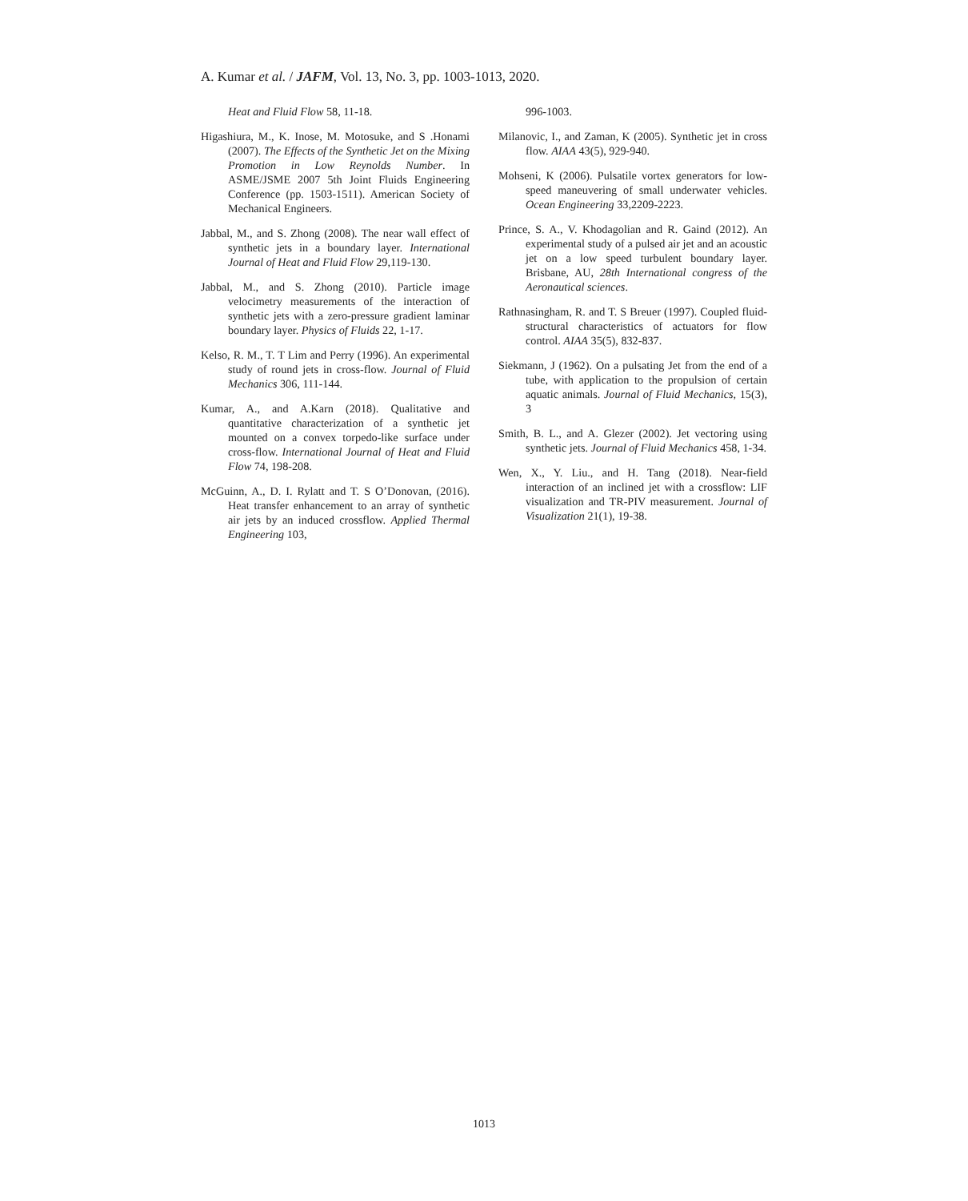A. Kumar et al. / JAFM, Vol. 13, No. 3, pp. 1003-1013, 2020.
Heat and Fluid Flow 58, 11-18.
Higashiura, M., K. Inose, M. Motosuke, and S .Honami (2007). The Effects of the Synthetic Jet on the Mixing Promotion in Low Reynolds Number. In ASME/JSME 2007 5th Joint Fluids Engineering Conference (pp. 1503-1511). American Society of Mechanical Engineers.
Jabbal, M., and S. Zhong (2008). The near wall effect of synthetic jets in a boundary layer. International Journal of Heat and Fluid Flow 29,119-130.
Jabbal, M., and S. Zhong (2010). Particle image velocimetry measurements of the interaction of synthetic jets with a zero-pressure gradient laminar boundary layer. Physics of Fluids 22, 1-17.
Kelso, R. M., T. T Lim and Perry (1996). An experimental study of round jets in cross-flow. Journal of Fluid Mechanics 306, 111-144.
Kumar, A., and A.Karn (2018). Qualitative and quantitative characterization of a synthetic jet mounted on a convex torpedo-like surface under cross-flow. International Journal of Heat and Fluid Flow 74, 198-208.
McGuinn, A., D. I. Rylatt and T. S O’Donovan, (2016). Heat transfer enhancement to an array of synthetic air jets by an induced crossflow. Applied Thermal Engineering 103,
996-1003.
Milanovic, I., and Zaman, K (2005). Synthetic jet in cross flow. AIAA 43(5), 929-940.
Mohseni, K (2006). Pulsatile vortex generators for low- speed maneuvering of small underwater vehicles. Ocean Engineering 33,2209-2223.
Prince, S. A., V. Khodagolian and R. Gaind (2012). An experimental study of a pulsed air jet and an acoustic jet on a low speed turbulent boundary layer. Brisbane, AU, 28th International congress of the Aeronautical sciences.
Rathnasingham, R. and T. S Breuer (1997). Coupled fluid- structural characteristics of actuators for flow control. AIAA 35(5), 832-837.
Siekmann, J (1962). On a pulsating Jet from the end of a tube, with application to the propulsion of certain aquatic animals. Journal of Fluid Mechanics, 15(3), 3
Smith, B. L., and A. Glezer (2002). Jet vectoring using synthetic jets. Journal of Fluid Mechanics 458, 1-34.
Wen, X., Y. Liu., and H. Tang (2018). Near-field interaction of an inclined jet with a crossflow: LIF visualization and TR-PIV measurement. Journal of Visualization 21(1), 19-38.
1013